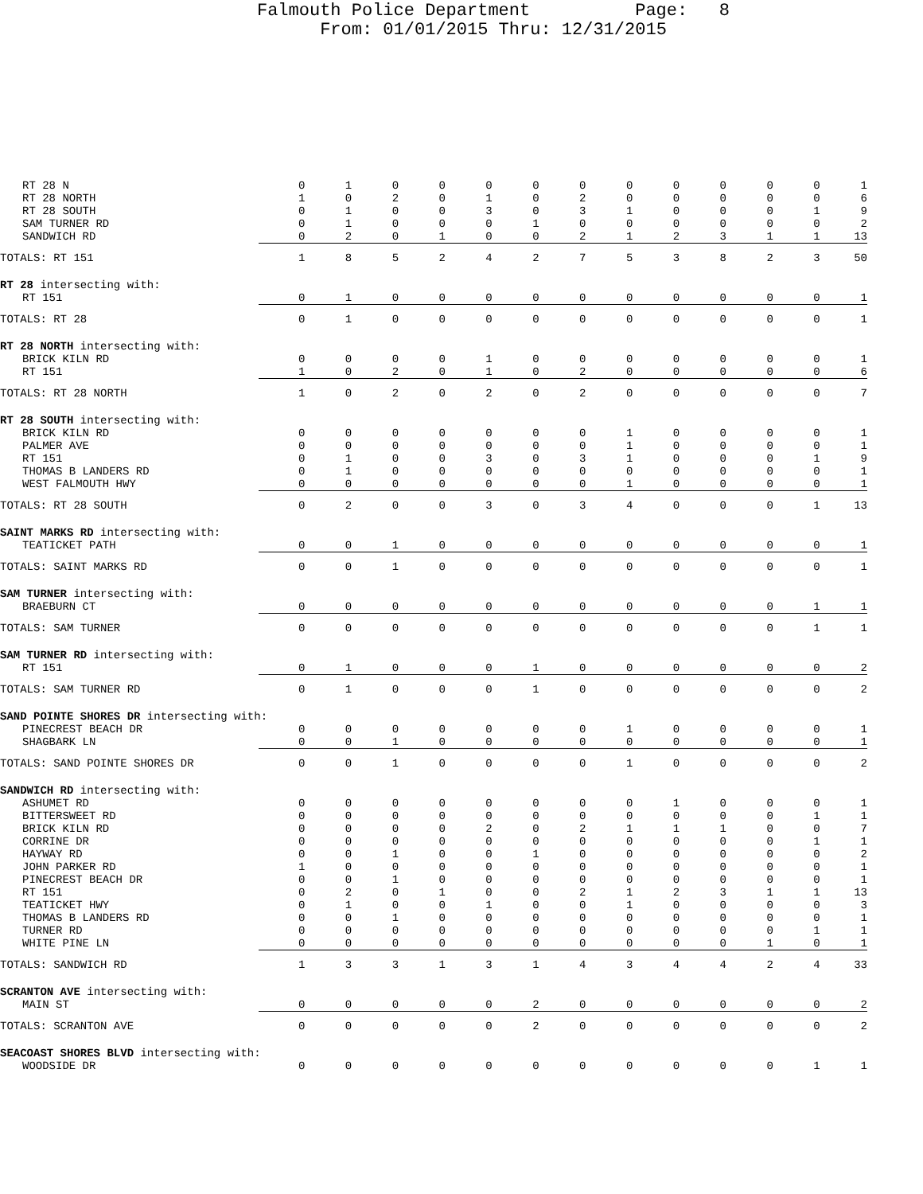Falmouth Police Department Page: 8 From: 01/01/2015 Thru: 12/31/2015
| RT 28 N | 0 | 1 | 0 | 0 | 0 | 0 | 0 | 0 | 0 | 0 | 0 | 0 | 1 |
| RT 28 NORTH | 1 | 0 | 2 | 0 | 1 | 0 | 2 | 0 | 0 | 0 | 0 | 0 | 6 |
| RT 28 SOUTH | 0 | 1 | 0 | 0 | 3 | 0 | 3 | 1 | 0 | 0 | 0 | 1 | 9 |
| SAM TURNER RD | 0 | 1 | 0 | 0 | 0 | 1 | 0 | 0 | 0 | 0 | 0 | 0 | 2 |
| SANDWICH RD | 0 | 2 | 0 | 1 | 0 | 0 | 2 | 1 | 2 | 3 | 1 | 1 | 13 |
| TOTALS: RT 151 | 1 | 8 | 5 | 2 | 4 | 2 | 7 | 5 | 3 | 8 | 2 | 3 | 50 |
| RT 28 intersecting with: | | | | | | | | | | | | | |
| RT 151 | 0 | 1 | 0 | 0 | 0 | 0 | 0 | 0 | 0 | 0 | 0 | 0 | 1 |
| TOTALS: RT 28 | 0 | 1 | 0 | 0 | 0 | 0 | 0 | 0 | 0 | 0 | 0 | 0 | 1 |
| RT 28 NORTH intersecting with: | | | | | | | | | | | | | |
| BRICK KILN RD | 0 | 0 | 0 | 0 | 1 | 0 | 0 | 0 | 0 | 0 | 0 | 0 | 1 |
| RT 151 | 1 | 0 | 2 | 0 | 1 | 0 | 2 | 0 | 0 | 0 | 0 | 0 | 6 |
| TOTALS: RT 28 NORTH | 1 | 0 | 2 | 0 | 2 | 0 | 2 | 0 | 0 | 0 | 0 | 0 | 7 |
| RT 28 SOUTH intersecting with: | | | | | | | | | | | | | |
| BRICK KILN RD | 0 | 0 | 0 | 0 | 0 | 0 | 0 | 1 | 0 | 0 | 0 | 0 | 1 |
| PALMER AVE | 0 | 0 | 0 | 0 | 0 | 0 | 0 | 1 | 0 | 0 | 0 | 0 | 1 |
| RT 151 | 0 | 1 | 0 | 0 | 3 | 0 | 3 | 1 | 0 | 0 | 0 | 1 | 9 |
| THOMAS B LANDERS RD | 0 | 1 | 0 | 0 | 0 | 0 | 0 | 0 | 0 | 0 | 0 | 0 | 1 |
| WEST FALMOUTH HWY | 0 | 0 | 0 | 0 | 0 | 0 | 0 | 1 | 0 | 0 | 0 | 0 | 1 |
| TOTALS: RT 28 SOUTH | 0 | 2 | 0 | 0 | 3 | 0 | 3 | 4 | 0 | 0 | 0 | 1 | 13 |
| SAINT MARKS RD intersecting with: | | | | | | | | | | | | | |
| TEATICKET PATH | 0 | 0 | 1 | 0 | 0 | 0 | 0 | 0 | 0 | 0 | 0 | 0 | 1 |
| TOTALS: SAINT MARKS RD | 0 | 0 | 1 | 0 | 0 | 0 | 0 | 0 | 0 | 0 | 0 | 0 | 1 |
| SAM TURNER intersecting with: | | | | | | | | | | | | | |
| BRAEBURN CT | 0 | 0 | 0 | 0 | 0 | 0 | 0 | 0 | 0 | 0 | 0 | 1 | 1 |
| TOTALS: SAM TURNER | 0 | 0 | 0 | 0 | 0 | 0 | 0 | 0 | 0 | 0 | 0 | 1 | 1 |
| SAM TURNER RD intersecting with: | | | | | | | | | | | | | |
| RT 151 | 0 | 1 | 0 | 0 | 0 | 1 | 0 | 0 | 0 | 0 | 0 | 0 | 2 |
| TOTALS: SAM TURNER RD | 0 | 1 | 0 | 0 | 0 | 1 | 0 | 0 | 0 | 0 | 0 | 0 | 2 |
| SAND POINTE SHORES DR intersecting with: | | | | | | | | | | | | | |
| PINECREST BEACH DR | 0 | 0 | 0 | 0 | 0 | 0 | 0 | 1 | 0 | 0 | 0 | 0 | 1 |
| SHAGBARK LN | 0 | 0 | 1 | 0 | 0 | 0 | 0 | 0 | 0 | 0 | 0 | 0 | 1 |
| TOTALS: SAND POINTE SHORES DR | 0 | 0 | 1 | 0 | 0 | 0 | 0 | 1 | 0 | 0 | 0 | 0 | 2 |
| SANDWICH RD intersecting with: | | | | | | | | | | | | | |
| ASHUMET RD | 0 | 0 | 0 | 0 | 0 | 0 | 0 | 0 | 1 | 0 | 0 | 0 | 1 |
| BITTERSWEET RD | 0 | 0 | 0 | 0 | 0 | 0 | 0 | 0 | 0 | 0 | 0 | 1 | 1 |
| BRICK KILN RD | 0 | 0 | 0 | 0 | 2 | 0 | 2 | 1 | 1 | 1 | 0 | 0 | 7 |
| CORRINE DR | 0 | 0 | 0 | 0 | 0 | 0 | 0 | 0 | 0 | 0 | 0 | 1 | 1 |
| HAYWAY RD | 0 | 0 | 1 | 0 | 0 | 1 | 0 | 0 | 0 | 0 | 0 | 0 | 2 |
| JOHN PARKER RD | 1 | 0 | 0 | 0 | 0 | 0 | 0 | 0 | 0 | 0 | 0 | 0 | 1 |
| PINECREST BEACH DR | 0 | 0 | 1 | 0 | 0 | 0 | 0 | 0 | 0 | 0 | 0 | 0 | 1 |
| RT 151 | 0 | 2 | 0 | 1 | 0 | 0 | 2 | 1 | 2 | 3 | 1 | 1 | 13 |
| TEATICKET HWY | 0 | 1 | 0 | 0 | 1 | 0 | 0 | 1 | 0 | 0 | 0 | 0 | 3 |
| THOMAS B LANDERS RD | 0 | 0 | 1 | 0 | 0 | 0 | 0 | 0 | 0 | 0 | 0 | 0 | 1 |
| TURNER RD | 0 | 0 | 0 | 0 | 0 | 0 | 0 | 0 | 0 | 0 | 0 | 1 | 1 |
| WHITE PINE LN | 0 | 0 | 0 | 0 | 0 | 0 | 0 | 0 | 0 | 0 | 1 | 0 | 1 |
| TOTALS: SANDWICH RD | 1 | 3 | 3 | 1 | 3 | 1 | 4 | 3 | 4 | 4 | 2 | 4 | 33 |
| SCRANTON AVE intersecting with: | | | | | | | | | | | | | |
| MAIN ST | 0 | 0 | 0 | 0 | 0 | 2 | 0 | 0 | 0 | 0 | 0 | 0 | 2 |
| TOTALS: SCRANTON AVE | 0 | 0 | 0 | 0 | 0 | 2 | 0 | 0 | 0 | 0 | 0 | 0 | 2 |
| SEACOAST SHORES BLVD intersecting with: | | | | | | | | | | | | | |
| WOODSIDE DR | 0 | 0 | 0 | 0 | 0 | 0 | 0 | 0 | 0 | 0 | 0 | 1 | 1 |